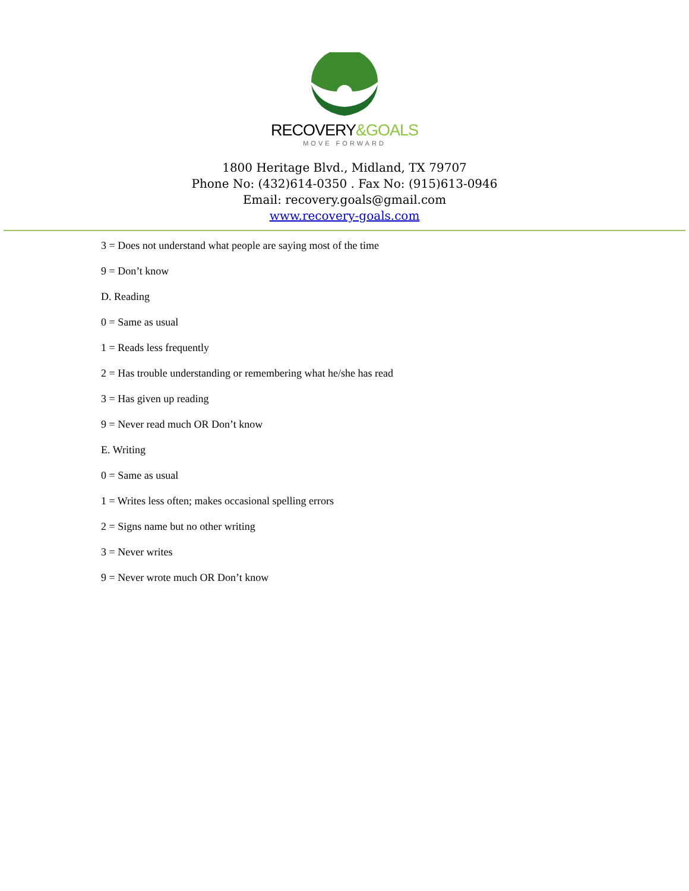RECOVERY&GOALS
MOVE FORWARD
1800 Heritage Blvd., Midland, TX 79707
Phone No: (432)614-0350 . Fax No: (915)613-0946
Email: recovery.goals@gmail.com
www.recovery-goals.com
3 = Does not understand what people are saying most of the time
9 = Don’t know
D. Reading
0 = Same as usual
1 = Reads less frequently
2 = Has trouble understanding or remembering what he/she has read
3 = Has given up reading
9 = Never read much OR Don’t know
E. Writing
0 = Same as usual
1 = Writes less often; makes occasional spelling errors
2 = Signs name but no other writing
3 = Never writes
9 = Never wrote much OR Don’t know